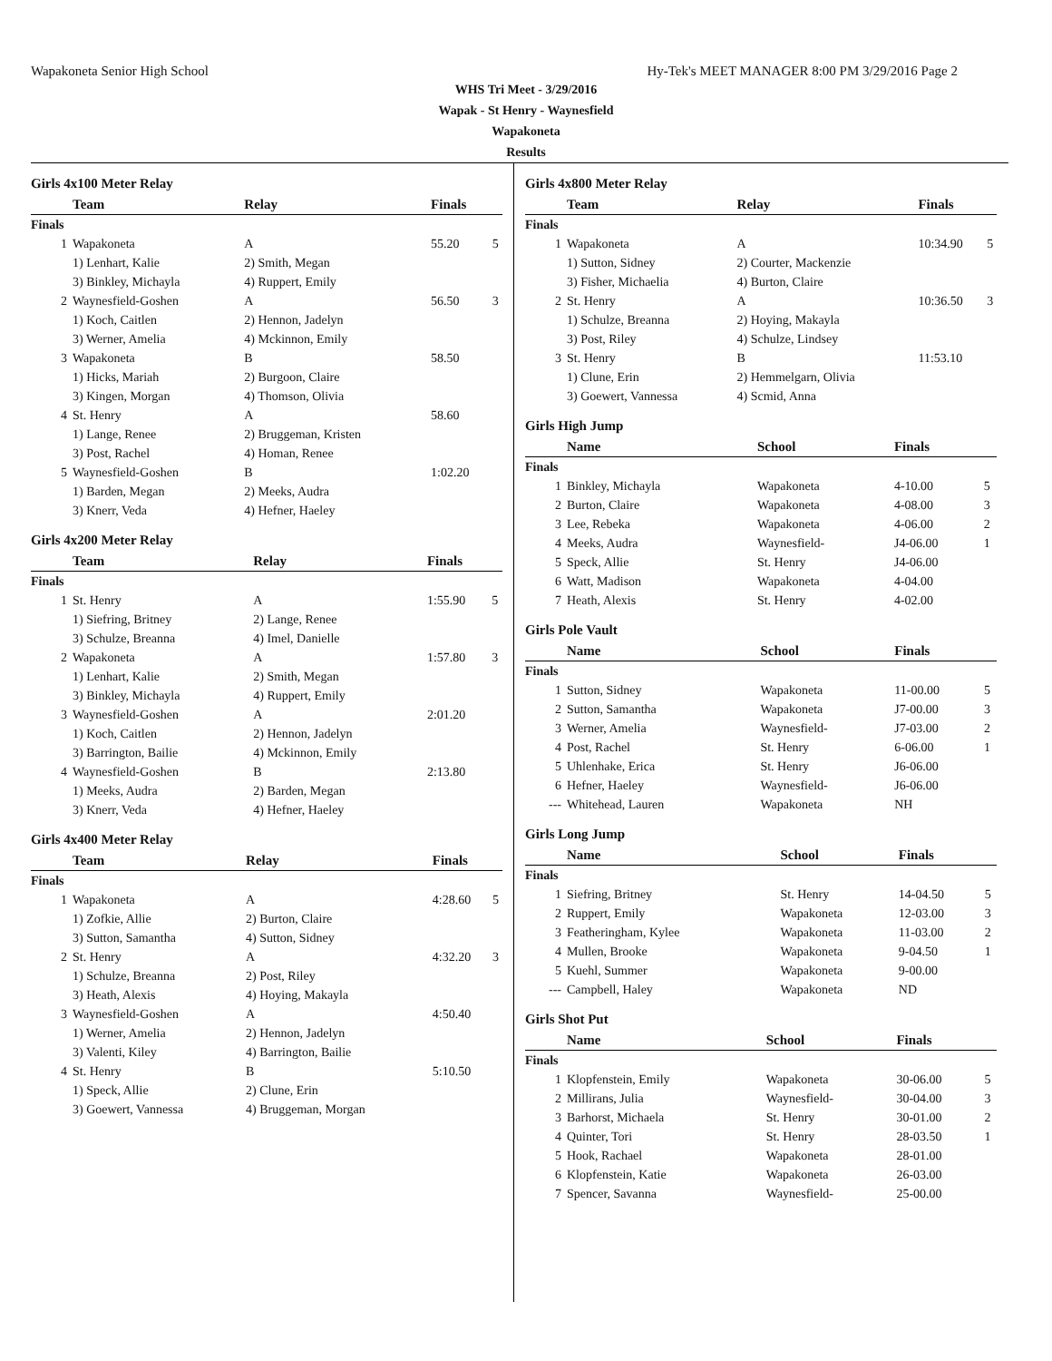Wapakoneta Senior High School Hy-Tek's MEET MANAGER 8:00 PM 3/29/2016 Page 2
WHS Tri Meet - 3/29/2016
Wapak - St Henry - Waynesfield
Wapakoneta
Results
Girls 4x100 Meter Relay
| | Team | Relay | Finals | |
| --- | --- | --- | --- | --- |
| Finals | | | | |
| 1 | Wapakoneta | A | 55.20 | 5 |
| | 1) Lenhart, Kalie | 2) Smith, Megan | | |
| | 3) Binkley, Michayla | 4) Ruppert, Emily | | |
| 2 | Waynesfield-Goshen | A | 56.50 | 3 |
| | 1) Koch, Caitlen | 2) Hennon, Jadelyn | | |
| | 3) Werner, Amelia | 4) Mckinnon, Emily | | |
| 3 | Wapakoneta | B | 58.50 | |
| | 1) Hicks, Mariah | 2) Burgoon, Claire | | |
| | 3) Kingen, Morgan | 4) Thomson, Olivia | | |
| 4 | St. Henry | A | 58.60 | |
| | 1) Lange, Renee | 2) Bruggeman, Kristen | | |
| | 3) Post, Rachel | 4) Homan, Renee | | |
| 5 | Waynesfield-Goshen | B | 1:02.20 | |
| | 1) Barden, Megan | 2) Meeks, Audra | | |
| | 3) Knerr, Veda | 4) Hefner, Haeley | | |
Girls 4x200 Meter Relay
| | Team | Relay | Finals | |
| --- | --- | --- | --- | --- |
| Finals | | | | |
| 1 | St. Henry | A | 1:55.90 | 5 |
| | 1) Siefring, Britney | 2) Lange, Renee | | |
| | 3) Schulze, Breanna | 4) Imel, Danielle | | |
| 2 | Wapakoneta | A | 1:57.80 | 3 |
| | 1) Lenhart, Kalie | 2) Smith, Megan | | |
| | 3) Binkley, Michayla | 4) Ruppert, Emily | | |
| 3 | Waynesfield-Goshen | A | 2:01.20 | |
| | 1) Koch, Caitlen | 2) Hennon, Jadelyn | | |
| | 3) Barrington, Bailie | 4) Mckinnon, Emily | | |
| 4 | Waynesfield-Goshen | B | 2:13.80 | |
| | 1) Meeks, Audra | 2) Barden, Megan | | |
| | 3) Knerr, Veda | 4) Hefner, Haeley | | |
Girls 4x400 Meter Relay
| | Team | Relay | Finals | |
| --- | --- | --- | --- | --- |
| Finals | | | | |
| 1 | Wapakoneta | A | 4:28.60 | 5 |
| | 1) Zofkie, Allie | 2) Burton, Claire | | |
| | 3) Sutton, Samantha | 4) Sutton, Sidney | | |
| 2 | St. Henry | A | 4:32.20 | 3 |
| | 1) Schulze, Breanna | 2) Post, Riley | | |
| | 3) Heath, Alexis | 4) Hoying, Makayla | | |
| 3 | Waynesfield-Goshen | A | 4:50.40 | |
| | 1) Werner, Amelia | 2) Hennon, Jadelyn | | |
| | 3) Valenti, Kiley | 4) Barrington, Bailie | | |
| 4 | St. Henry | B | 5:10.50 | |
| | 1) Speck, Allie | 2) Clune, Erin | | |
| | 3) Goewert, Vannessa | 4) Bruggeman, Morgan | | |
Girls 4x800 Meter Relay
| | Team | Relay | Finals | |
| --- | --- | --- | --- | --- |
| Finals | | | | |
| 1 | Wapakoneta | A | 10:34.90 | 5 |
| | 1) Sutton, Sidney | 2) Courter, Mackenzie | | |
| | 3) Fisher, Michaelia | 4) Burton, Claire | | |
| 2 | St. Henry | A | 10:36.50 | 3 |
| | 1) Schulze, Breanna | 2) Hoying, Makayla | | |
| | 3) Post, Riley | 4) Schulze, Lindsey | | |
| 3 | St. Henry | B | 11:53.10 | |
| | 1) Clune, Erin | 2) Hemmelgarn, Olivia | | |
| | 3) Goewert, Vannessa | 4) Scmid, Anna | | |
Girls High Jump
| | Name | School | Finals | |
| --- | --- | --- | --- | --- |
| Finals | | | | |
| 1 | Binkley, Michayla | Wapakoneta | 4-10.00 | 5 |
| 2 | Burton, Claire | Wapakoneta | 4-08.00 | 3 |
| 3 | Lee, Rebeka | Wapakoneta | 4-06.00 | 2 |
| 4 | Meeks, Audra | Waynesfield- | J4-06.00 | 1 |
| 5 | Speck, Allie | St. Henry | J4-06.00 | |
| 6 | Watt, Madison | Wapakoneta | 4-04.00 | |
| 7 | Heath, Alexis | St. Henry | 4-02.00 | |
Girls Pole Vault
| | Name | School | Finals | |
| --- | --- | --- | --- | --- |
| Finals | | | | |
| 1 | Sutton, Sidney | Wapakoneta | 11-00.00 | 5 |
| 2 | Sutton, Samantha | Wapakoneta | J7-00.00 | 3 |
| 3 | Werner, Amelia | Waynesfield- | J7-03.00 | 2 |
| 4 | Post, Rachel | St. Henry | 6-06.00 | 1 |
| 5 | Uhlenhake, Erica | St. Henry | J6-06.00 | |
| 6 | Hefner, Haeley | Waynesfield- | J6-06.00 | |
| --- | Whitehead, Lauren | Wapakoneta | NH | |
Girls Long Jump
| | Name | School | Finals | |
| --- | --- | --- | --- | --- |
| Finals | | | | |
| 1 | Siefring, Britney | St. Henry | 14-04.50 | 5 |
| 2 | Ruppert, Emily | Wapakoneta | 12-03.00 | 3 |
| 3 | Featheringham, Kylee | Wapakoneta | 11-03.00 | 2 |
| 4 | Mullen, Brooke | Wapakoneta | 9-04.50 | 1 |
| 5 | Kuehl, Summer | Wapakoneta | 9-00.00 | |
| --- | Campbell, Haley | Wapakoneta | ND | |
Girls Shot Put
| | Name | School | Finals | |
| --- | --- | --- | --- | --- |
| Finals | | | | |
| 1 | Klopfenstein, Emily | Wapakoneta | 30-06.00 | 5 |
| 2 | Millirans, Julia | Waynesfield- | 30-04.00 | 3 |
| 3 | Barhorst, Michaela | St. Henry | 30-01.00 | 2 |
| 4 | Quinter, Tori | St. Henry | 28-03.50 | 1 |
| 5 | Hook, Rachael | Wapakoneta | 28-01.00 | |
| 6 | Klopfenstein, Katie | Wapakoneta | 26-03.00 | |
| 7 | Spencer, Savanna | Waynesfield- | 25-00.00 | |